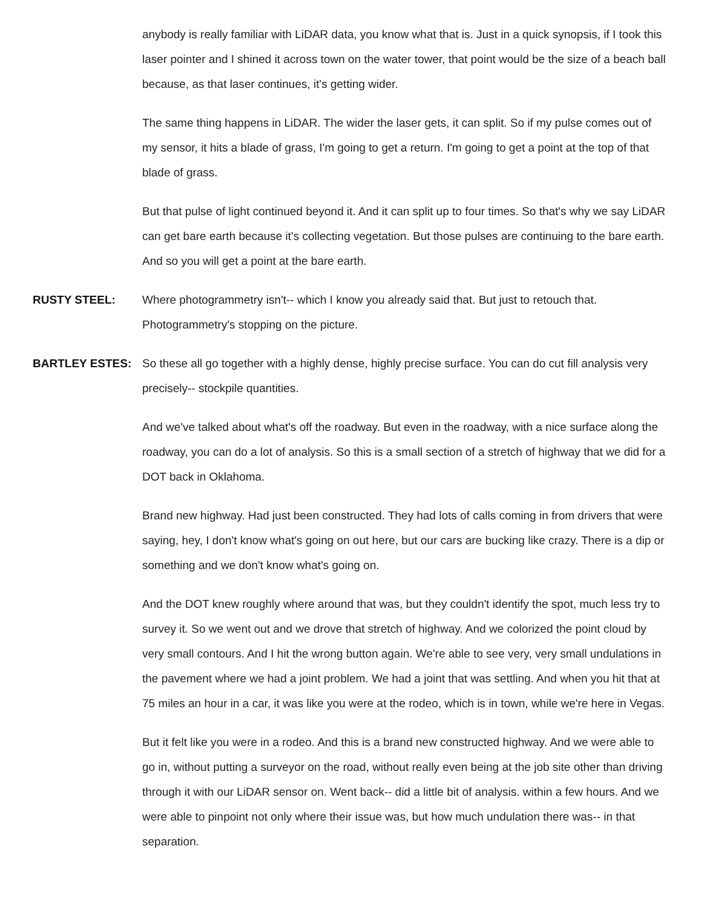anybody is really familiar with LiDAR data, you know what that is. Just in a quick synopsis, if I took this laser pointer and I shined it across town on the water tower, that point would be the size of a beach ball because, as that laser continues, it's getting wider.
The same thing happens in LiDAR. The wider the laser gets, it can split. So if my pulse comes out of my sensor, it hits a blade of grass, I'm going to get a return. I'm going to get a point at the top of that blade of grass.
But that pulse of light continued beyond it. And it can split up to four times. So that's why we say LiDAR can get bare earth because it's collecting vegetation. But those pulses are continuing to the bare earth. And so you will get a point at the bare earth.
RUSTY STEEL: Where photogrammetry isn't-- which I know you already said that. But just to retouch that. Photogrammetry's stopping on the picture.
BARTLEY ESTES: So these all go together with a highly dense, highly precise surface. You can do cut fill analysis very precisely-- stockpile quantities.
And we've talked about what's off the roadway. But even in the roadway, with a nice surface along the roadway, you can do a lot of analysis. So this is a small section of a stretch of highway that we did for a DOT back in Oklahoma.
Brand new highway. Had just been constructed. They had lots of calls coming in from drivers that were saying, hey, I don't know what's going on out here, but our cars are bucking like crazy. There is a dip or something and we don't know what's going on.
And the DOT knew roughly where around that was, but they couldn't identify the spot, much less try to survey it. So we went out and we drove that stretch of highway. And we colorized the point cloud by very small contours. And I hit the wrong button again. We're able to see very, very small undulations in the pavement where we had a joint problem. We had a joint that was settling. And when you hit that at 75 miles an hour in a car, it was like you were at the rodeo, which is in town, while we're here in Vegas.
But it felt like you were in a rodeo. And this is a brand new constructed highway. And we were able to go in, without putting a surveyor on the road, without really even being at the job site other than driving through it with our LiDAR sensor on. Went back-- did a little bit of analysis. within a few hours. And we were able to pinpoint not only where their issue was, but how much undulation there was-- in that separation.